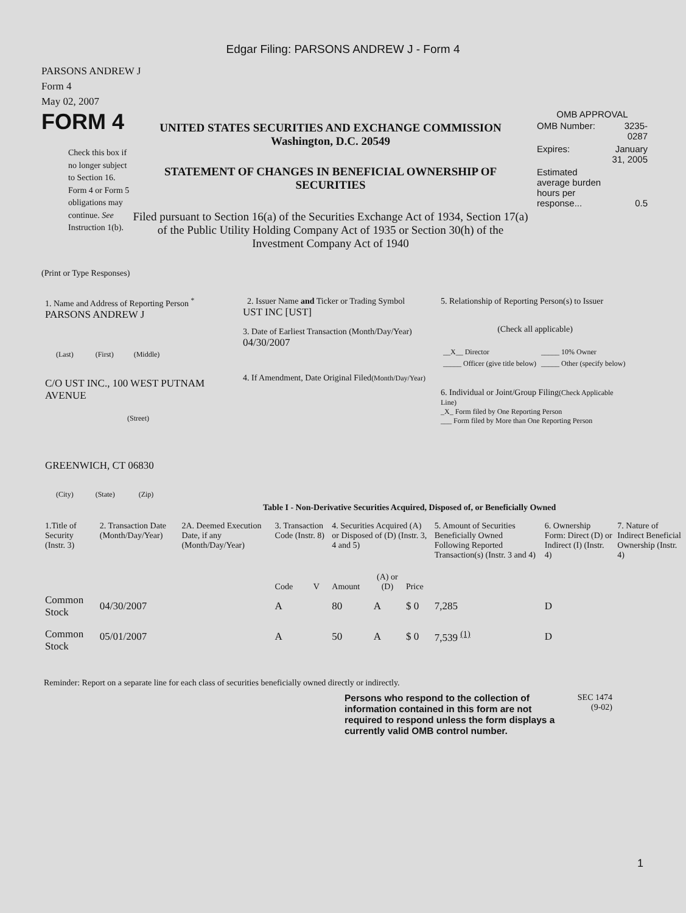Edgar Filing: PARSONS ANDREW J - Form 4
PARSONS ANDREW J
Form 4
May 02, 2007
FORM 4
Check this box if no longer subject to Section 16. Form 4 or Form 5 obligations may continue. See Instruction 1(b).
UNITED STATES SECURITIES AND EXCHANGE COMMISSION
Washington, D.C. 20549
STATEMENT OF CHANGES IN BENEFICIAL OWNERSHIP OF SECURITIES
Filed pursuant to Section 16(a) of the Securities Exchange Act of 1934, Section 17(a) of the Public Utility Holding Company Act of 1935 or Section 30(h) of the Investment Company Act of 1940
OMB APPROVAL
| OMB Number: | 3235-0287 |
| Expires: | January 31, 2005 |
| Estimated average burden hours per response... | 0.5 |
(Print or Type Responses)
1. Name and Address of Reporting Person <sup>*</sup>
PARSONS ANDREW J
(Last) (First) (Middle)
C/O UST INC., 100 WEST PUTNAM AVENUE
(Street)
GREENWICH, CT 06830
(City) (State) (Zip)
2. Issuer Name and Ticker or Trading Symbol
UST INC [UST]
3. Date of Earliest Transaction (Month/Day/Year)
04/30/2007
4. If Amendment, Date Original Filed(Month/Day/Year)
5. Relationship of Reporting Person(s) to Issuer
(Check all applicable)
| __X__ Director | _____ 10% Owner |
| _____ Officer (give title below) | _____ Other (specify below) |
6. Individual or Joint/Group Filing(Check Applicable Line)
_X_ Form filed by One Reporting Person
___ Form filed by More than One Reporting Person
Table I - Non-Derivative Securities Acquired, Disposed of, or Beneficially Owned
| 1.Title of Security (Instr. 3) | 2. Transaction Date (Month/Day/Year) | 2A. Deemed Execution Date, if any (Month/Day/Year) | 3. Transaction Code (Instr. 8) | | 4. Securities Acquired (A) or Disposed of (D) (Instr. 3, 4 and 5) | | | 5. Amount of Securities Beneficially Owned Following Reported Transaction(s) (Instr. 3 and 4) | 6. Ownership Form: Direct (D) or Indirect (I) (Instr. 4) | 7. Nature of Indirect Beneficial Ownership (Instr. 4) |
| --- | --- | --- | --- | --- | --- | --- | --- | --- | --- | --- |
| | | | Code | V | Amount | (A) or (D) | Price | | | |
| Common Stock | 04/30/2007 | | A | | 80 | A | $ 0 | 7,285 | D | |
| Common Stock | 05/01/2007 | | A | | 50 | A | $ 0 | 7,539 <sup>(1)</sup> | D | |
Reminder: Report on a separate line for each class of securities beneficially owned directly or indirectly.
Persons who respond to the collection of information contained in this form are not required to respond unless the form displays a currently valid OMB control number.
SEC 1474
(9-02)
1